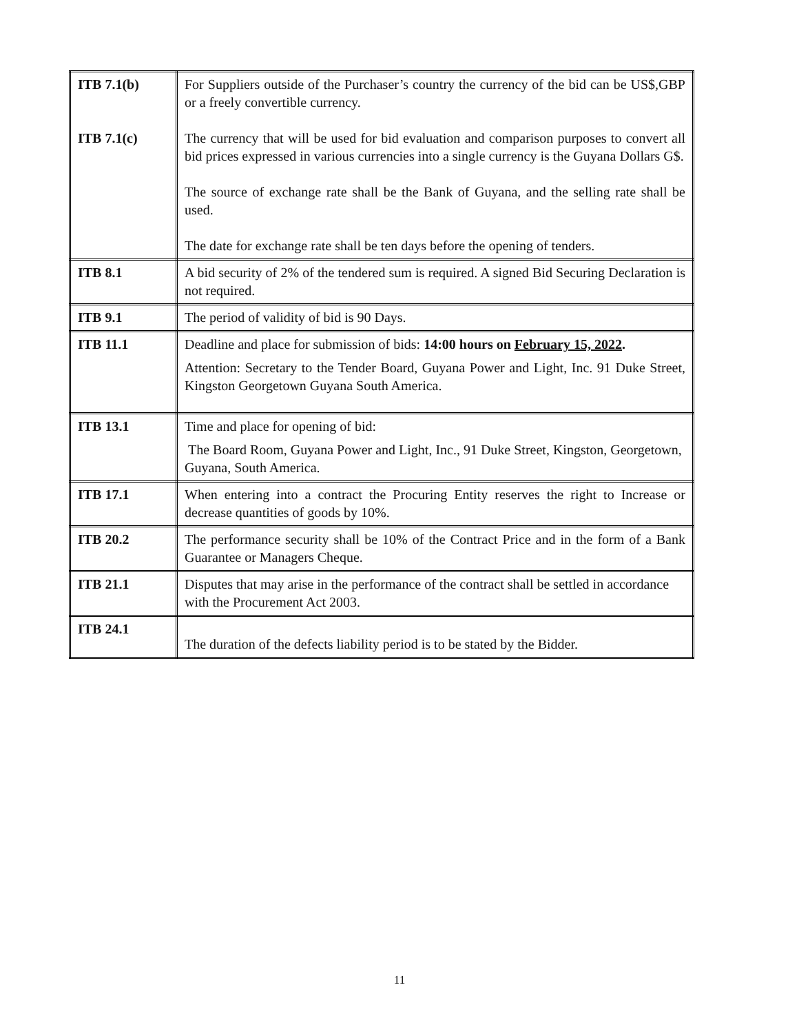| ITB 7.1(b) ITB 7.1(c) | For Suppliers outside of the Purchaser’s country the currency of the bid can be US$,GBP or a freely convertible currency. The currency that will be used for bid evaluation and comparison purposes to convert all bid prices expressed in various currencies into a single currency is the Guyana Dollars G$. The source of exchange rate shall be the Bank of Guyana, and the selling rate shall be used. The date for exchange rate shall be ten days before the opening of tenders. |
| ITB 8.1 | A bid security of 2% of the tendered sum is required. A signed Bid Securing Declaration is not required. |
| ITB 9.1 | The period of validity of bid is 90 Days. |
| ITB 11.1 | Deadline and place for submission of bids: 14:00 hours on February 15, 2022 . Attention: Secretary to the Tender Board, Guyana Power and Light, Inc. 91 Duke Street, Kingston Georgetown Guyana South America. |
| ITB 13.1 | Time and place for opening of bid: The Board Room, Guyana Power and Light, Inc., 91 Duke Street, Kingston, Georgetown, Guyana, South America. |
| ITB 17.1 | When entering into a contract the Procuring Entity reserves the right to Increase or decrease quantities of goods by 10%. |
| ITB 20.2 | The performance security shall be 10% of the Contract Price and in the form of a Bank Guarantee or Managers Cheque. |
| ITB 21.1 | Disputes that may arise in the performance of the contract shall be settled in accordance with the Procurement Act 2003. |
| ITB 24.1 | The duration of the defects liability period is to be stated by the Bidder. |
11